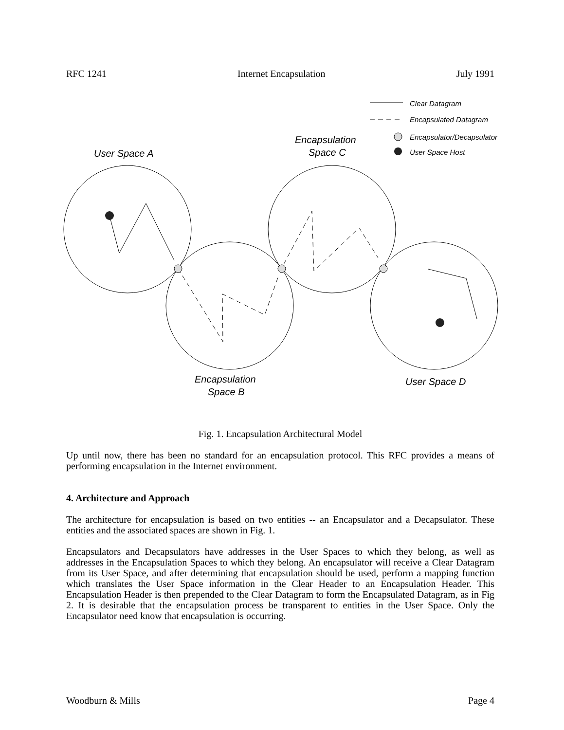RFC 1241 Internet Encapsulation July 1991
User Space A
Encapsulation
Space C
Encapsulation
Space B
User Space D
Clear Datagram
Encapsulated Datagram
Encapsulator/Decapsulator
User Space Host
Fig. 1. Encapsulation Architectural Model
Up until now, there has been no standard for an encapsulation protocol. This RFC provides a means of performing encapsulation in the Internet environment.
4. Architecture and Approach
The architecture for encapsulation is based on two entities -- an Encapsulator and a Decapsulator. These entities and the associated spaces are shown in Fig. 1.
Encapsulators and Decapsulators have addresses in the User Spaces to which they belong, as well as addresses in the Encapsulation Spaces to which they belong. An encapsulator will receive a Clear Datagram from its User Space, and after determining that encapsulation should be used, perform a mapping function which translates the User Space information in the Clear Header to an Encapsulation Header. This Encapsulation Header is then prepended to the Clear Datagram to form the Encapsulated Datagram, as in Fig 2. It is desirable that the encapsulation process be transparent to entities in the User Space. Only the Encapsulator need know that encapsulation is occurring.
Woodburn & Mills Page 4